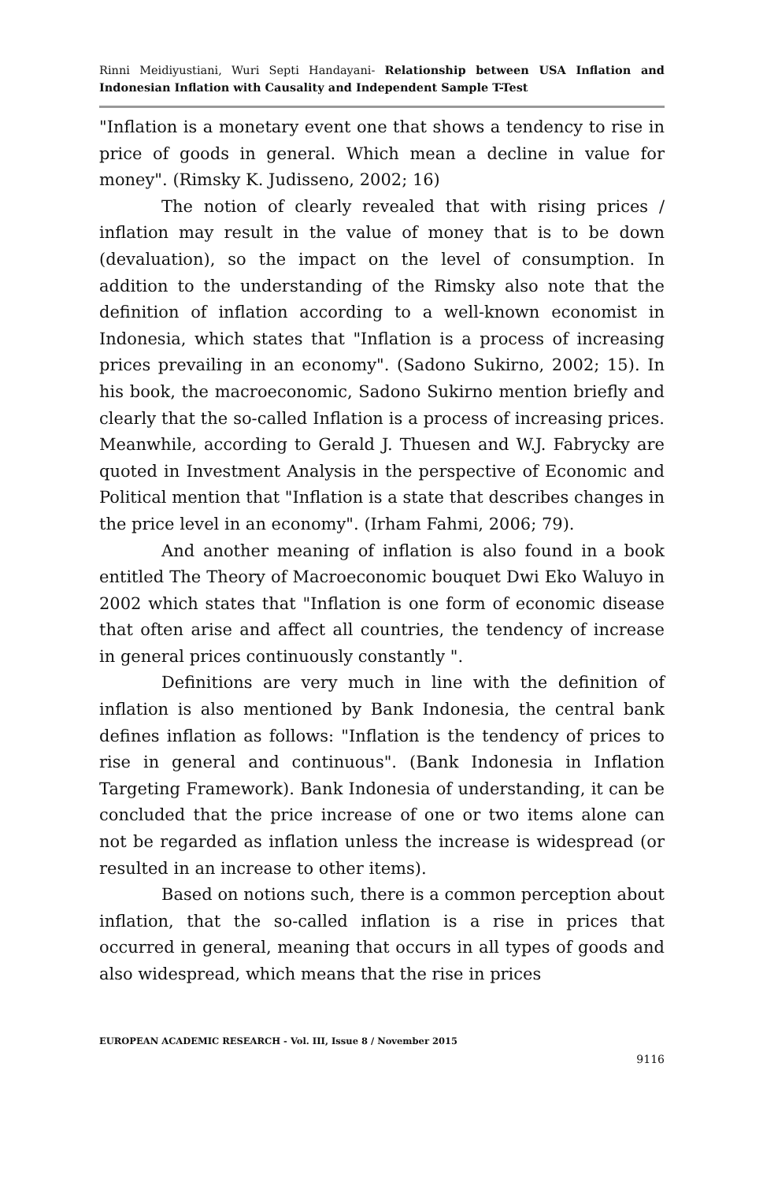Rinni Meidiyustiani, Wuri Septi Handayani- Relationship between USA Inflation and Indonesian Inflation with Causality and Independent Sample T-Test
"Inflation is a monetary event one that shows a tendency to rise in price of goods in general. Which mean a decline in value for money". (Rimsky K. Judisseno, 2002; 16)
The notion of clearly revealed that with rising prices / inflation may result in the value of money that is to be down (devaluation), so the impact on the level of consumption. In addition to the understanding of the Rimsky also note that the definition of inflation according to a well-known economist in Indonesia, which states that "Inflation is a process of increasing prices prevailing in an economy". (Sadono Sukirno, 2002; 15). In his book, the macroeconomic, Sadono Sukirno mention briefly and clearly that the so-called Inflation is a process of increasing prices. Meanwhile, according to Gerald J. Thuesen and W.J. Fabrycky are quoted in Investment Analysis in the perspective of Economic and Political mention that "Inflation is a state that describes changes in the price level in an economy". (Irham Fahmi, 2006; 79).
And another meaning of inflation is also found in a book entitled The Theory of Macroeconomic bouquet Dwi Eko Waluyo in 2002 which states that "Inflation is one form of economic disease that often arise and affect all countries, the tendency of increase in general prices continuously constantly ".
Definitions are very much in line with the definition of inflation is also mentioned by Bank Indonesia, the central bank defines inflation as follows: "Inflation is the tendency of prices to rise in general and continuous". (Bank Indonesia in Inflation Targeting Framework). Bank Indonesia of understanding, it can be concluded that the price increase of one or two items alone can not be regarded as inflation unless the increase is widespread (or resulted in an increase to other items).
Based on notions such, there is a common perception about inflation, that the so-called inflation is a rise in prices that occurred in general, meaning that occurs in all types of goods and also widespread, which means that the rise in prices
EUROPEAN ACADEMIC RESEARCH - Vol. III, Issue 8 / November 2015
9116